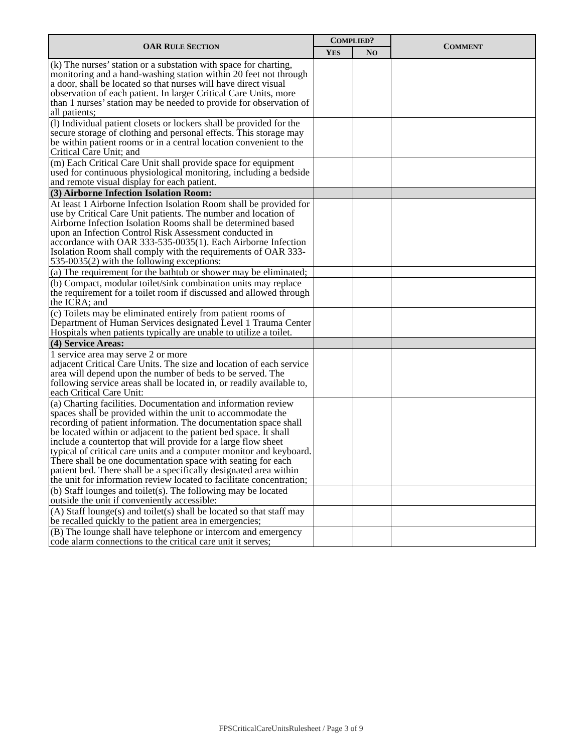| OAR R ULE S ECTION | C OMPLIED ? | | C OMMENT |
| --- | --- | --- | --- |
| | Y ES | N O | |
| (k) The nurses’ station or a substation with space for charting, monitoring and a hand-washing station within 20 feet not through a door, shall be located so that nurses will have direct visual observation of each patient. In larger Critical Care Units, more than 1 nurses’ station may be needed to provide for observation of all patients; | | | |
| (l) Individual patient closets or lockers shall be provided for the secure storage of clothing and personal effects. This storage may be within patient rooms or in a central location convenient to the Critical Care Unit; and | | | |
| (m) Each Critical Care Unit shall provide space for equipment used for continuous physiological monitoring, including a bedside and remote visual display for each patient. | | | |
| (3) Airborne Infection Isolation Room: | | | |
| At least 1 Airborne Infection Isolation Room shall be provided for use by Critical Care Unit patients. The number and location of Airborne Infection Isolation Rooms shall be determined based upon an Infection Control Risk Assessment conducted in accordance with OAR 333-535-0035(1). Each Airborne Infection Isolation Room shall comply with the requirements of OAR 333-535-0035(2) with the following exceptions: | | | |
| (a) The requirement for the bathtub or shower may be eliminated; | | | |
| (b) Compact, modular toilet/sink combination units may replace the requirement for a toilet room if discussed and allowed through the ICRA; and | | | |
| (c) Toilets may be eliminated entirely from patient rooms of Department of Human Services designated Level 1 Trauma Center Hospitals when patients typically are unable to utilize a toilet. | | | |
| (4) Service Areas: | | | |
| 1 service area may serve 2 or more adjacent Critical Care Units. The size and location of each service area will depend upon the number of beds to be served. The following service areas shall be located in, or readily available to, each Critical Care Unit: | | | |
| (a) Charting facilities. Documentation and information review spaces shall be provided within the unit to accommodate the recording of patient information. The documentation space shall be located within or adjacent to the patient bed space. It shall include a countertop that will provide for a large flow sheet typical of critical care units and a computer monitor and keyboard. There shall be one documentation space with seating for each patient bed. There shall be a specifically designated area within the unit for information review located to facilitate concentration; | | | |
| (b) Staff lounges and toilet(s). The following may be located outside the unit if conveniently accessible: | | | |
| (A) Staff lounge(s) and toilet(s) shall be located so that staff may be recalled quickly to the patient area in emergencies; | | | |
| (B) The lounge shall have telephone or intercom and emergency code alarm connections to the critical care unit it serves; | | | |
FPSCriticalCareUnitsRulesheet / Page 3 of 9